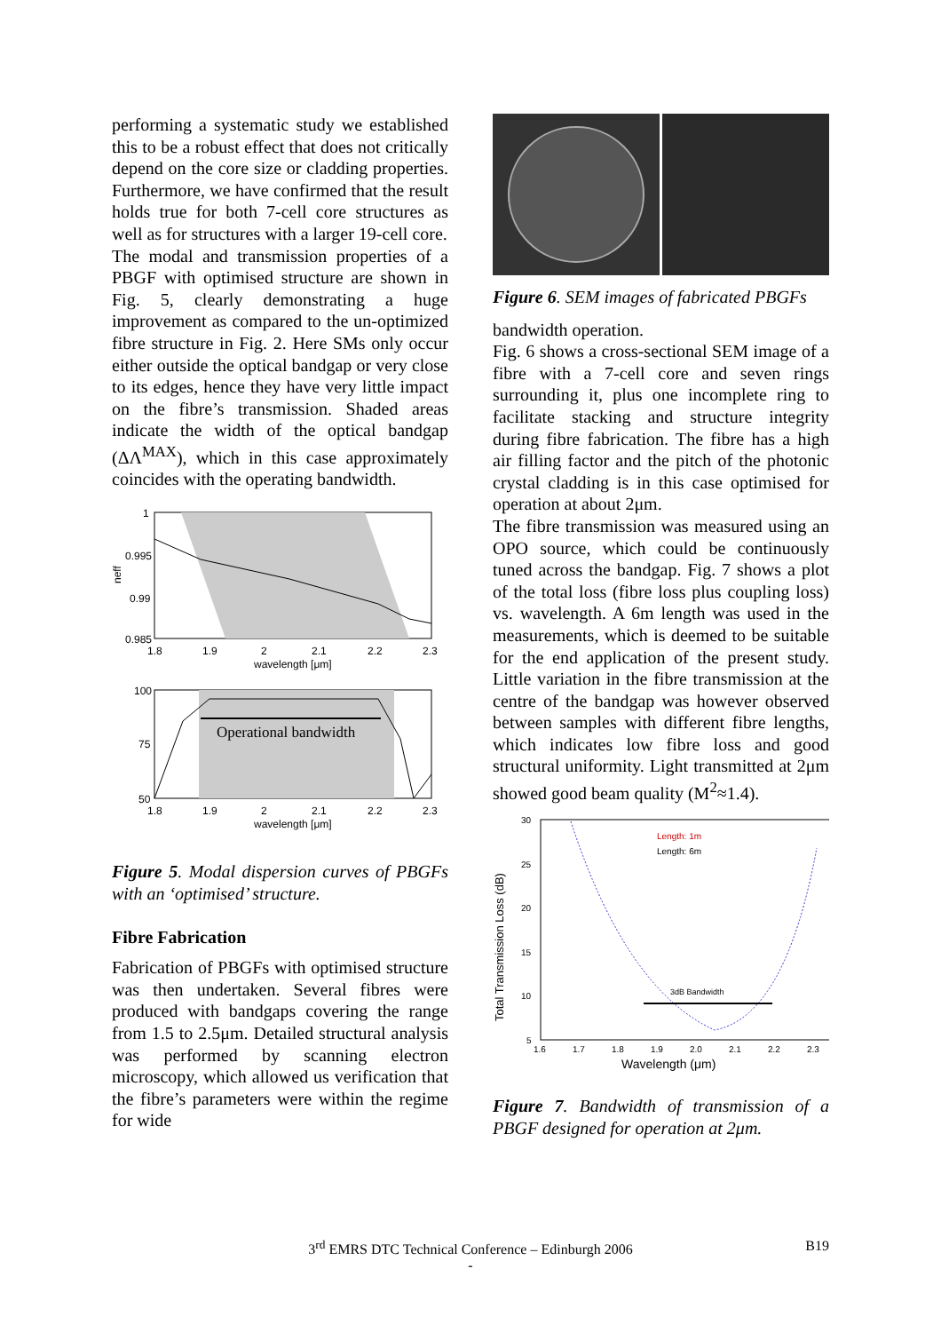performing a systematic study we established this to be a robust effect that does not critically depend on the core size or cladding properties. Furthermore, we have confirmed that the result holds true for both 7-cell core structures as well as for structures with a larger 19-cell core.
The modal and transmission properties of a PBGF with optimised structure are shown in Fig. 5, clearly demonstrating a huge improvement as compared to the un-optimized fibre structure in Fig. 2. Here SMs only occur either outside the optical bandgap or very close to its edges, hence they have very little impact on the fibre’s transmission. Shaded areas indicate the width of the optical bandgap (ΔΛ<sup>MAX</sup>), which in this case approximately coincides with the operating bandwidth.
1
0.995
0.99
0.985
neff
1.8
1.9
2
2.1
2.2
2.3
wavelength [μm]
Operational bandwidth
100
75
50
1.8
1.9
2
2.1
2.2
2.3
wavelength [μm]
Figure 5. Modal dispersion curves of PBGFs with an ‘optimised’ structure.
Fibre Fabrication
Fabrication of PBGFs with optimised structure was then undertaken. Several fibres were produced with bandgaps covering the range from 1.5 to 2.5μm. Detailed structural analysis was performed by scanning electron microscopy, which allowed us verification that the fibre’s parameters were within the regime for wide
Figure 6. SEM images of fabricated PBGFs
bandwidth operation.
Fig. 6 shows a cross-sectional SEM image of a fibre with a 7-cell core and seven rings surrounding it, plus one incomplete ring to facilitate stacking and structure integrity during fibre fabrication. The fibre has a high air filling factor and the pitch of the photonic crystal cladding is in this case optimised for operation at about 2μm.
The fibre transmission was measured using an OPO source, which could be continuously tuned across the bandgap. Fig. 7 shows a plot of the total loss (fibre loss plus coupling loss) vs. wavelength. A 6m length was used in the measurements, which is deemed to be suitable for the end application of the present study. Little variation in the fibre transmission at the centre of the bandgap was however observed between samples with different fibre lengths, which indicates low fibre loss and good structural uniformity. Light transmitted at 2μm showed good beam quality (M<sup>2</sup>≈1.4).
3dB Bandwidth
Length: 1m
Length: 6m
30
25
20
15
10
5
1.6
1.7
1.8
1.9
2.0
2.1
2.2
2.3
Wavelength (μm)
Total Transmission Loss (dB)
Figure 7. Bandwidth of transmission of a PBGF designed for operation at 2μm.
3<sup>rd</sup> EMRS DTC Technical Conference – Edinburgh 2006 B19
-